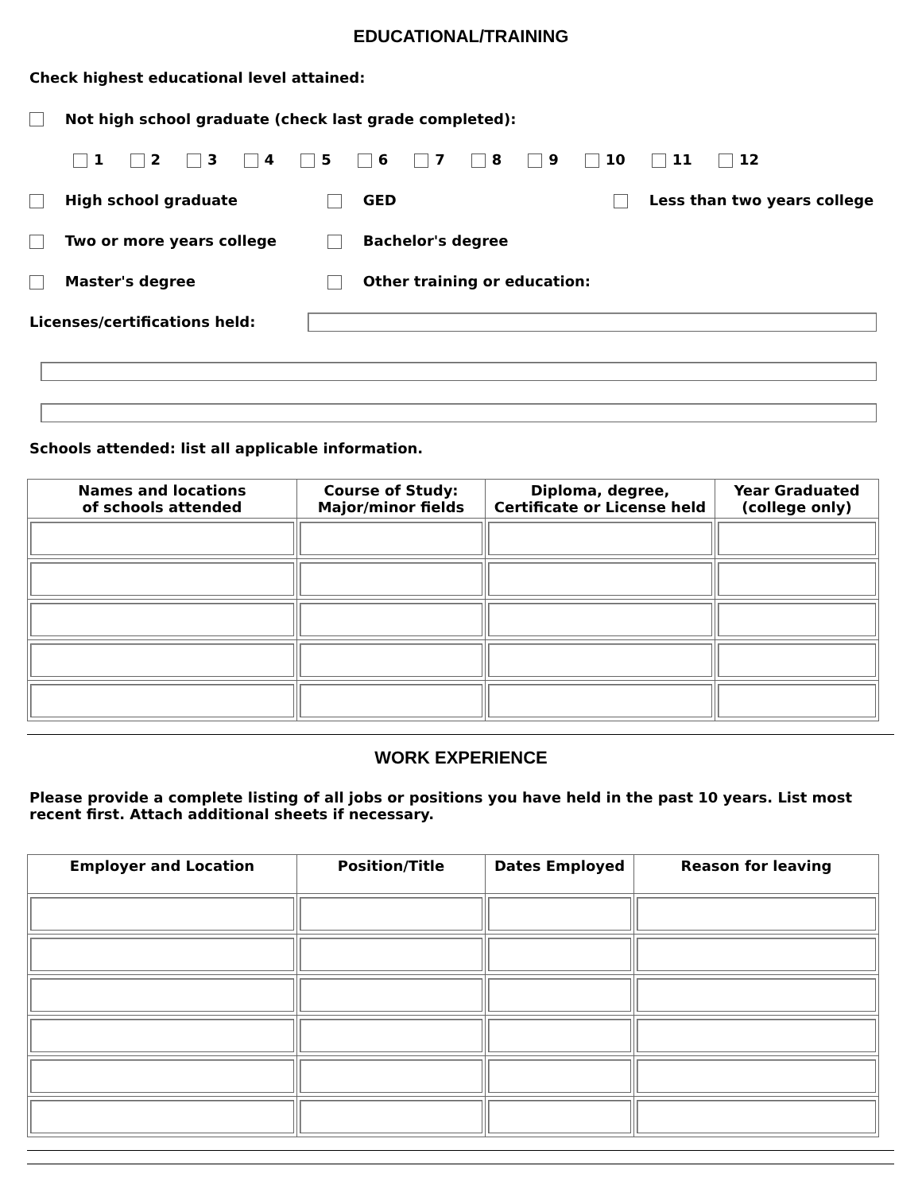EDUCATIONAL/TRAINING
Check highest educational level attained:
Not high school graduate (check last grade completed):
1 2 3 4 5 6 7 8 9 10 11 12
High school graduate GED Less than two years college
Two or more years college Bachelor's degree
Master's degree Other training or education:
Licenses/certifications held:
Schools attended: list all applicable information.
| Names and locations of schools attended | Course of Study: Major/minor fields | Diploma, degree, Certificate or License held | Year Graduated (college only) |
| --- | --- | --- | --- |
WORK EXPERIENCE
Please provide a complete listing of all jobs or positions you have held in the past 10 years. List most recent first. Attach additional sheets if necessary.
| Employer and Location | Position/Title | Dates Employed | Reason for leaving |
| --- | --- | --- | --- |